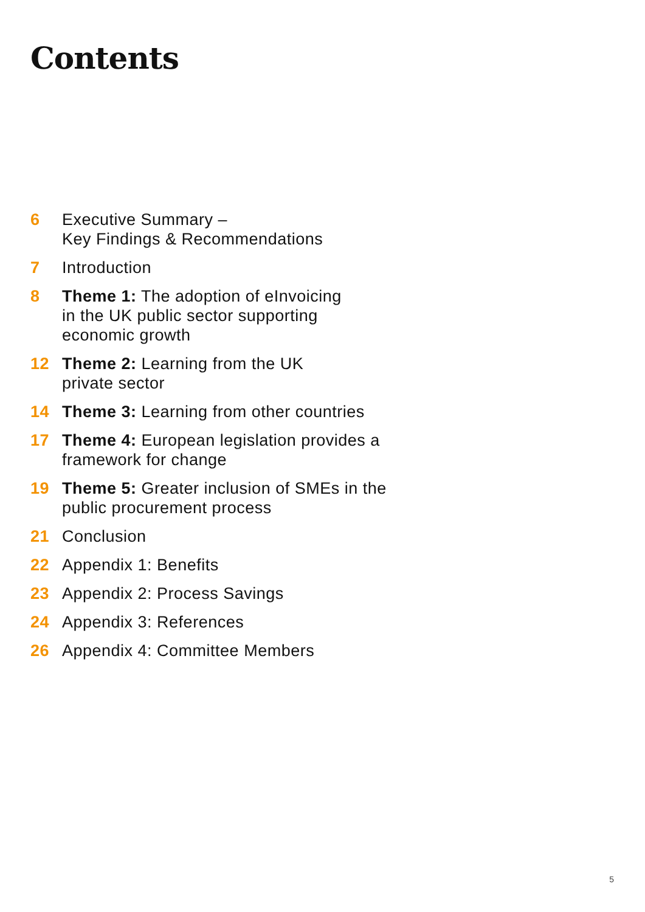Contents
6 Executive Summary –
Key Findings & Recommendations
7 Introduction
8 Theme 1: The adoption of eInvoicing
in the UK public sector supporting
economic growth
12 Theme 2: Learning from the UK
private sector
14 Theme 3: Learning from other countries
17 Theme 4: European legislation provides a
framework for change
19 Theme 5: Greater inclusion of SMEs in the
public procurement process
21 Conclusion
22 Appendix 1: Benefits
23 Appendix 2: Process Savings
24 Appendix 3: References
26 Appendix 4: Committee Members
5